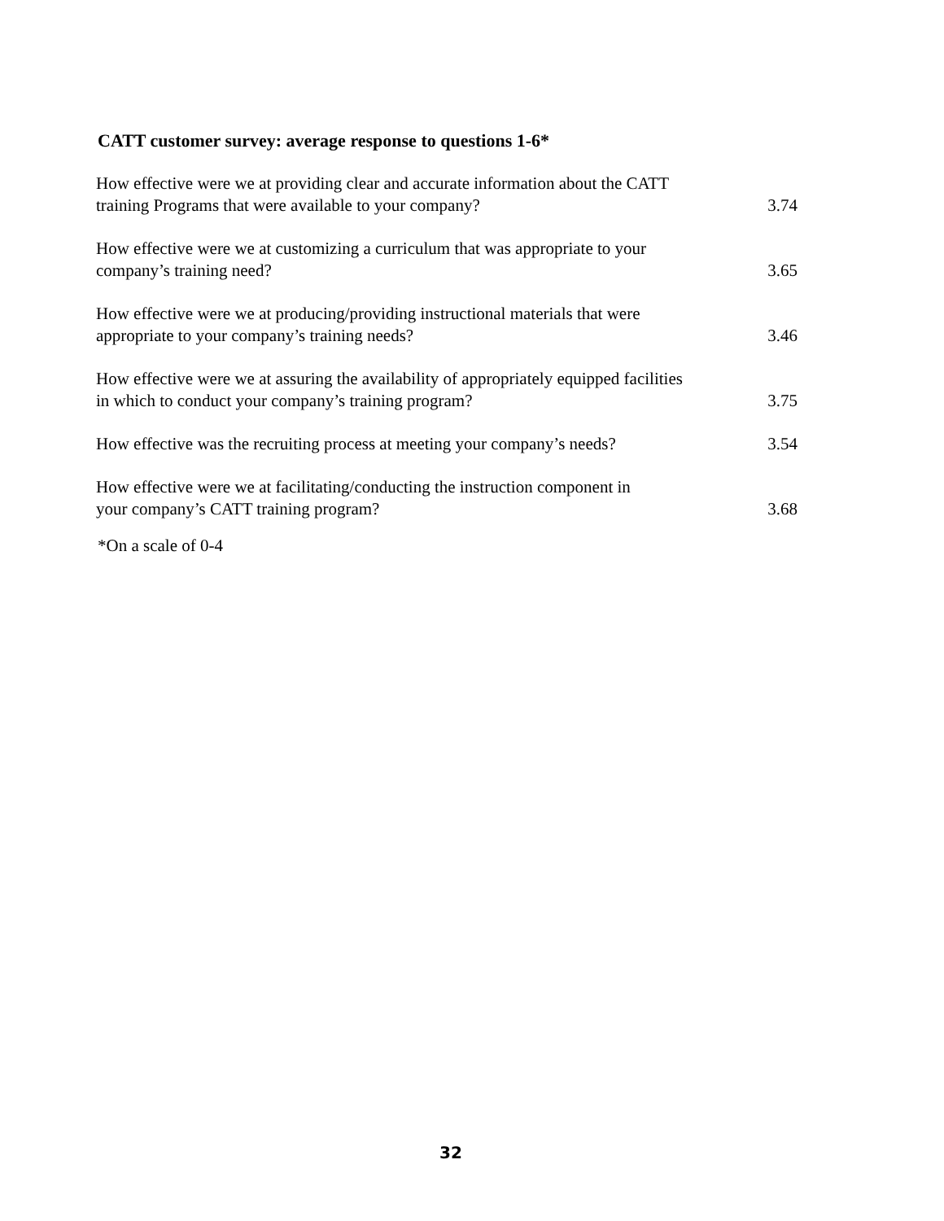CATT customer survey: average response to questions 1-6*
| How effective were we at providing clear and accurate information about the CATT training Programs that were available to your company? | 3.74 |
| How effective were we at customizing a curriculum that was appropriate to your company’s training need? | 3.65 |
| How effective were we at producing/providing instructional materials that were appropriate to your company’s training needs? | 3.46 |
| How effective were we at assuring the availability of appropriately equipped facilities in which to conduct your company’s training program? | 3.75 |
| How effective was the recruiting process at meeting your company’s needs? | 3.54 |
| How effective were we at facilitating/conducting the instruction component in your company’s CATT training program? | 3.68 |
*On a scale of 0-4
32